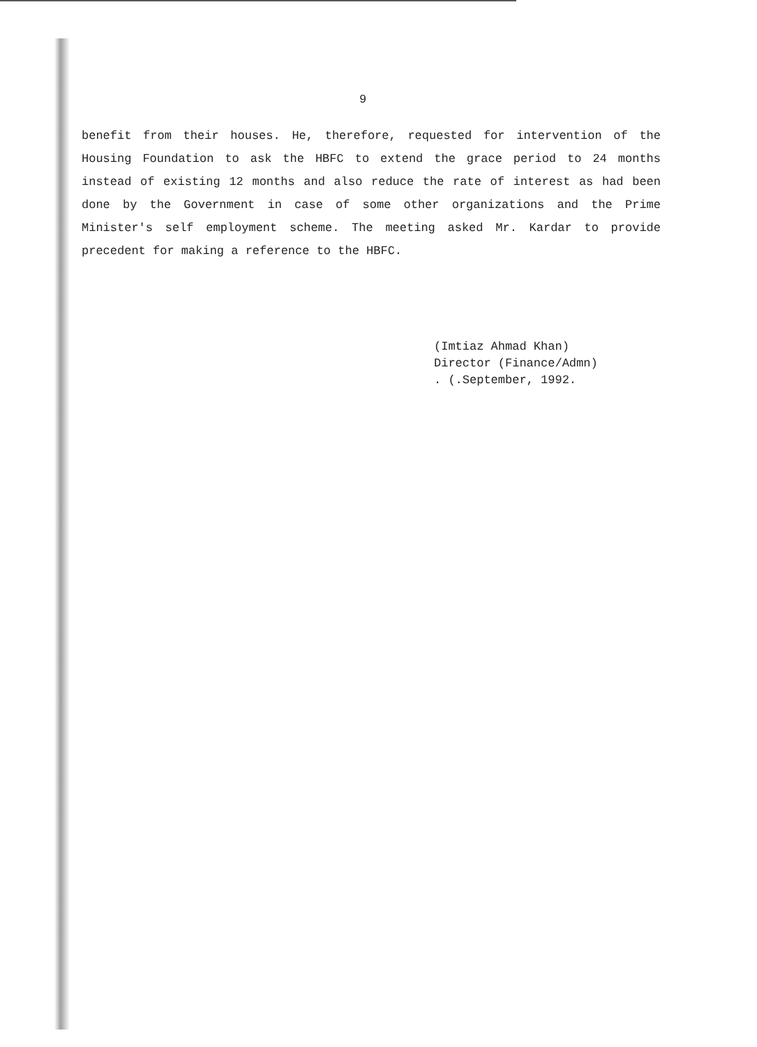9
benefit from their houses. He, therefore, requested for intervention of the Housing Foundation to ask the HBFC to extend the grace period to 24 months instead of existing 12 months and also reduce the rate of interest as had been done by the Government in case of some other organizations and the Prime Minister's self employment scheme. The meeting asked Mr. Kardar to provide precedent for making a reference to the HBFC.
(Imtiaz Ahmad Khan)
Director (Finance/Admn)
. (.September, 1992.